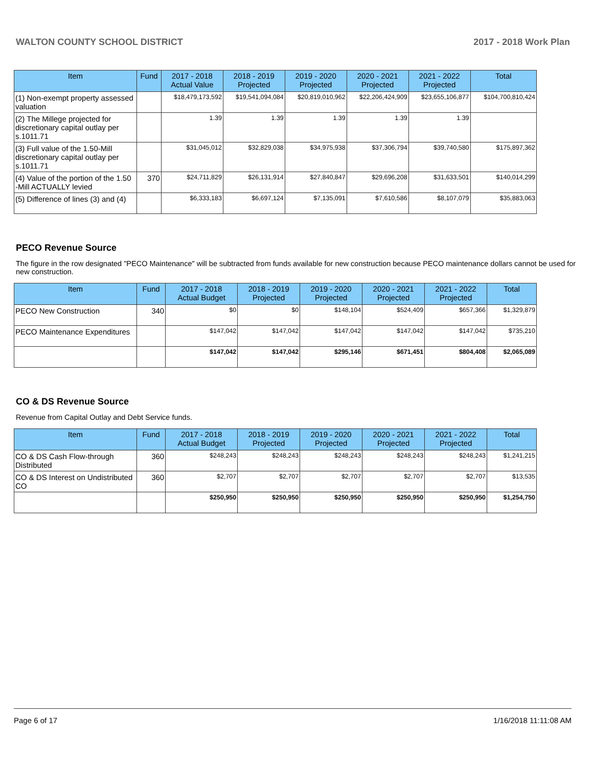WALTON COUNTY SCHOOL DISTRICT 2017 - 2018 Work Plan
| Item | Fund | 2017 - 2018 Actual Value | 2018 - 2019 Projected | 2019 - 2020 Projected | 2020 - 2021 Projected | 2021 - 2022 Projected | Total |
| --- | --- | --- | --- | --- | --- | --- | --- |
| (1) Non-exempt property assessed valuation | | $18,479,173,592 | $19,541,094,084 | $20,819,010,962 | $22,206,424,909 | $23,655,106,877 | $104,700,810,424 |
| (2) The Millege projected for discretionary capital outlay per s.1011.71 | | 1.39 | 1.39 | 1.39 | 1.39 | 1.39 | |
| (3) Full value of the 1.50-Mill discretionary capital outlay per s.1011.71 | | $31,045,012 | $32,829,038 | $34,975,938 | $37,306,794 | $39,740,580 | $175,897,362 |
| (4) Value of the portion of the 1.50 -Mill ACTUALLY levied | 370 | $24,711,829 | $26,131,914 | $27,840,847 | $29,696,208 | $31,633,501 | $140,014,299 |
| (5) Difference of lines (3) and (4) | | $6,333,183 | $6,697,124 | $7,135,091 | $7,610,586 | $8,107,079 | $35,883,063 |
PECO Revenue Source
The figure in the row designated "PECO Maintenance" will be subtracted from funds available for new construction because PECO maintenance dollars cannot be used for new construction.
| Item | Fund | 2017 - 2018 Actual Budget | 2018 - 2019 Projected | 2019 - 2020 Projected | 2020 - 2021 Projected | 2021 - 2022 Projected | Total |
| --- | --- | --- | --- | --- | --- | --- | --- |
| PECO New Construction | 340 | $0 | $0 | $148,104 | $524,409 | $657,366 | $1,329,879 |
| PECO Maintenance Expenditures | | $147,042 | $147,042 | $147,042 | $147,042 | $147,042 | $735,210 |
| | | $147,042 | $147,042 | $295,146 | $671,451 | $804,408 | $2,065,089 |
CO & DS Revenue Source
Revenue from Capital Outlay and Debt Service funds.
| Item | Fund | 2017 - 2018 Actual Budget | 2018 - 2019 Projected | 2019 - 2020 Projected | 2020 - 2021 Projected | 2021 - 2022 Projected | Total |
| --- | --- | --- | --- | --- | --- | --- | --- |
| CO & DS Cash Flow-through Distributed | 360 | $248,243 | $248,243 | $248,243 | $248,243 | $248,243 | $1,241,215 |
| CO & DS Interest on Undistributed CO | 360 | $2,707 | $2,707 | $2,707 | $2,707 | $2,707 | $13,535 |
| | | $250,950 | $250,950 | $250,950 | $250,950 | $250,950 | $1,254,750 |
Page 6 of 17 1/16/2018 11:11:08 AM